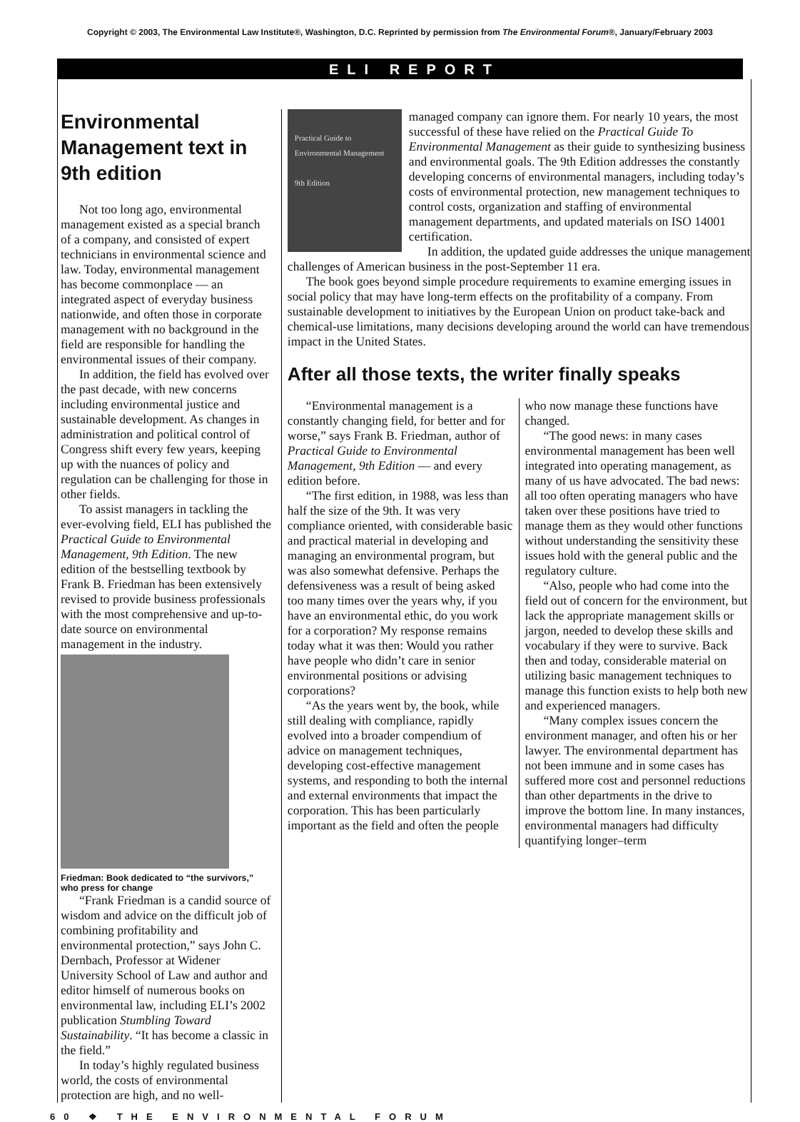Copyright © 2003, The Environmental Law Institute®, Washington, D.C. Reprinted by permission from The Environmental Forum®, January/February 2003
ELI REPORT
Environmental Management text in 9th edition
Not too long ago, environmental management existed as a special branch of a company, and consisted of expert technicians in environmental science and law. Today, environmental management has become commonplace — an integrated aspect of everyday business nationwide, and often those in corporate management with no background in the field are responsible for handling the environmental issues of their company.
In addition, the field has evolved over the past decade, with new concerns including environmental justice and sustainable development. As changes in administration and political control of Congress shift every few years, keeping up with the nuances of policy and regulation can be challenging for those in other fields.
To assist managers in tackling the ever-evolving field, ELI has published the Practical Guide to Environmental Management, 9th Edition. The new edition of the bestselling textbook by Frank B. Friedman has been extensively revised to provide business professionals with the most comprehensive and up-to-date source on environmental management in the industry.
Friedman: Book dedicated to “the survivors,” who press for change
“Frank Friedman is a candid source of wisdom and advice on the difficult job of combining profitability and environmental protection,” says John C. Dernbach, Professor at Widener University School of Law and author and editor himself of numerous books on environmental law, including ELI’s 2002 publication Stumbling Toward Sustainability. “It has become a classic in the field.”
In today’s highly regulated business world, the costs of environmental protection are high, and no well-
Practical Guide to Environmental Management
9th Edition
managed company can ignore them. For nearly 10 years, the most successful of these have relied on the Practical Guide To Environmental Management as their guide to synthesizing business and environmental goals. The 9th Edition addresses the constantly developing concerns of environmental managers, including today’s costs of environmental protection, new management techniques to control costs, organization and staffing of environmental management departments, and updated materials on ISO 14001 certification.
In addition, the updated guide addresses the unique management challenges of American business in the post-September 11 era.
The book goes beyond simple procedure requirements to examine emerging issues in social policy that may have long-term effects on the profitability of a company. From sustainable development to initiatives by the European Union on product take-back and chemical-use limitations, many decisions developing around the world can have tremendous impact in the United States.
After all those texts, the writer finally speaks
“Environmental management is a constantly changing field, for better and for worse,” says Frank B. Friedman, author of Practical Guide to Environmental Management, 9th Edition — and every edition before.
“The first edition, in 1988, was less than half the size of the 9th. It was very compliance oriented, with considerable basic and practical material in developing and managing an environmental program, but was also somewhat defensive. Perhaps the defensiveness was a result of being asked too many times over the years why, if you have an environmental ethic, do you work for a corporation? My response remains today what it was then: Would you rather have people who didn’t care in senior environmental positions or advising corporations?
“As the years went by, the book, while still dealing with compliance, rapidly evolved into a broader compendium of advice on management techniques, developing cost-effective management systems, and responding to both the internal and external environments that impact the corporation. This has been particularly important as the field and often the people who now manage these functions have changed.
“The good news: in many cases environmental management has been well integrated into operating management, as many of us have advocated. The bad news: all too often operating managers who have taken over these positions have tried to manage them as they would other functions without understanding the sensitivity these issues hold with the general public and the regulatory culture.
“Also, people who had come into the field out of concern for the environment, but lack the appropriate management skills or jargon, needed to develop these skills and vocabulary if they were to survive. Back then and today, considerable material on utilizing basic management techniques to manage this function exists to help both new and experienced managers.
“Many complex issues concern the environment manager, and often his or her lawyer. The environmental department has not been immune and in some cases has suffered more cost and personnel reductions than other departments in the drive to improve the bottom line. In many instances, environmental managers had difficulty quantifying longer–term
60 ❖ THE ENVIRONMENTAL FORUM